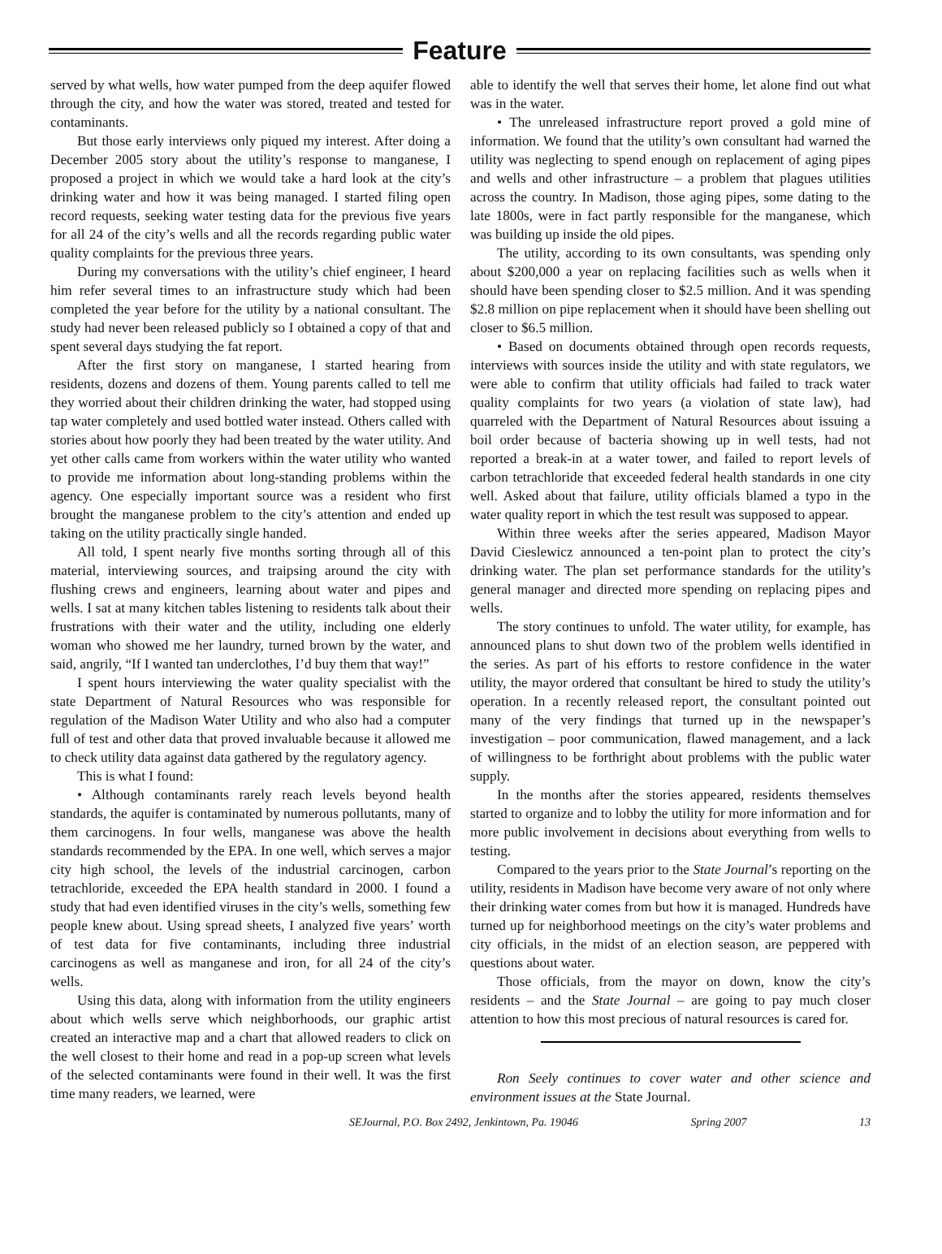Feature
served by what wells, how water pumped from the deep aquifer flowed through the city, and how the water was stored, treated and tested for contaminants.
But those early interviews only piqued my interest. After doing a December 2005 story about the utility’s response to manganese, I proposed a project in which we would take a hard look at the city’s drinking water and how it was being managed. I started filing open record requests, seeking water testing data for the previous five years for all 24 of the city’s wells and all the records regarding public water quality complaints for the previous three years.
During my conversations with the utility’s chief engineer, I heard him refer several times to an infrastructure study which had been completed the year before for the utility by a national consultant. The study had never been released publicly so I obtained a copy of that and spent several days studying the fat report.
After the first story on manganese, I started hearing from residents, dozens and dozens of them. Young parents called to tell me they worried about their children drinking the water, had stopped using tap water completely and used bottled water instead. Others called with stories about how poorly they had been treated by the water utility. And yet other calls came from workers within the water utility who wanted to provide me information about long-standing problems within the agency. One especially important source was a resident who first brought the manganese problem to the city’s attention and ended up taking on the utility practically single handed.
All told, I spent nearly five months sorting through all of this material, interviewing sources, and traipsing around the city with flushing crews and engineers, learning about water and pipes and wells. I sat at many kitchen tables listening to residents talk about their frustrations with their water and the utility, including one elderly woman who showed me her laundry, turned brown by the water, and said, angrily, “If I wanted tan underclothes, I’d buy them that way!”
I spent hours interviewing the water quality specialist with the state Department of Natural Resources who was responsible for regulation of the Madison Water Utility and who also had a computer full of test and other data that proved invaluable because it allowed me to check utility data against data gathered by the regulatory agency.
This is what I found:
• Although contaminants rarely reach levels beyond health standards, the aquifer is contaminated by numerous pollutants, many of them carcinogens. In four wells, manganese was above the health standards recommended by the EPA. In one well, which serves a major city high school, the levels of the industrial carcinogen, carbon tetrachloride, exceeded the EPA health standard in 2000. I found a study that had even identified viruses in the city’s wells, something few people knew about. Using spread sheets, I analyzed five years’ worth of test data for five contaminants, including three industrial carcinogens as well as manganese and iron, for all 24 of the city’s wells.
Using this data, along with information from the utility engineers about which wells serve which neighborhoods, our graphic artist created an interactive map and a chart that allowed readers to click on the well closest to their home and read in a pop-up screen what levels of the selected contaminants were found in their well. It was the first time many readers, we learned, were
able to identify the well that serves their home, let alone find out what was in the water.
• The unreleased infrastructure report proved a gold mine of information. We found that the utility’s own consultant had warned the utility was neglecting to spend enough on replacement of aging pipes and wells and other infrastructure – a problem that plagues utilities across the country. In Madison, those aging pipes, some dating to the late 1800s, were in fact partly responsible for the manganese, which was building up inside the old pipes.
The utility, according to its own consultants, was spending only about $200,000 a year on replacing facilities such as wells when it should have been spending closer to $2.5 million. And it was spending $2.8 million on pipe replacement when it should have been shelling out closer to $6.5 million.
• Based on documents obtained through open records requests, interviews with sources inside the utility and with state regulators, we were able to confirm that utility officials had failed to track water quality complaints for two years (a violation of state law), had quarreled with the Department of Natural Resources about issuing a boil order because of bacteria showing up in well tests, had not reported a break-in at a water tower, and failed to report levels of carbon tetrachloride that exceeded federal health standards in one city well. Asked about that failure, utility officials blamed a typo in the water quality report in which the test result was supposed to appear.
Within three weeks after the series appeared, Madison Mayor David Cieslewicz announced a ten-point plan to protect the city’s drinking water. The plan set performance standards for the utility’s general manager and directed more spending on replacing pipes and wells.
The story continues to unfold. The water utility, for example, has announced plans to shut down two of the problem wells identified in the series. As part of his efforts to restore confidence in the water utility, the mayor ordered that consultant be hired to study the utility’s operation. In a recently released report, the consultant pointed out many of the very findings that turned up in the newspaper’s investigation – poor communication, flawed management, and a lack of willingness to be forthright about problems with the public water supply.
In the months after the stories appeared, residents themselves started to organize and to lobby the utility for more information and for more public involvement in decisions about everything from wells to testing.
Compared to the years prior to the State Journal’s reporting on the utility, residents in Madison have become very aware of not only where their drinking water comes from but how it is managed. Hundreds have turned up for neighborhood meetings on the city’s water problems and city officials, in the midst of an election season, are peppered with questions about water.
Those officials, from the mayor on down, know the city’s residents – and the State Journal – are going to pay much closer attention to how this most precious of natural resources is cared for.
Ron Seely continues to cover water and other science and environment issues at the State Journal.
SEJournal, P.O. Box 2492, Jenkintown, Pa. 19046 Spring 2007 13